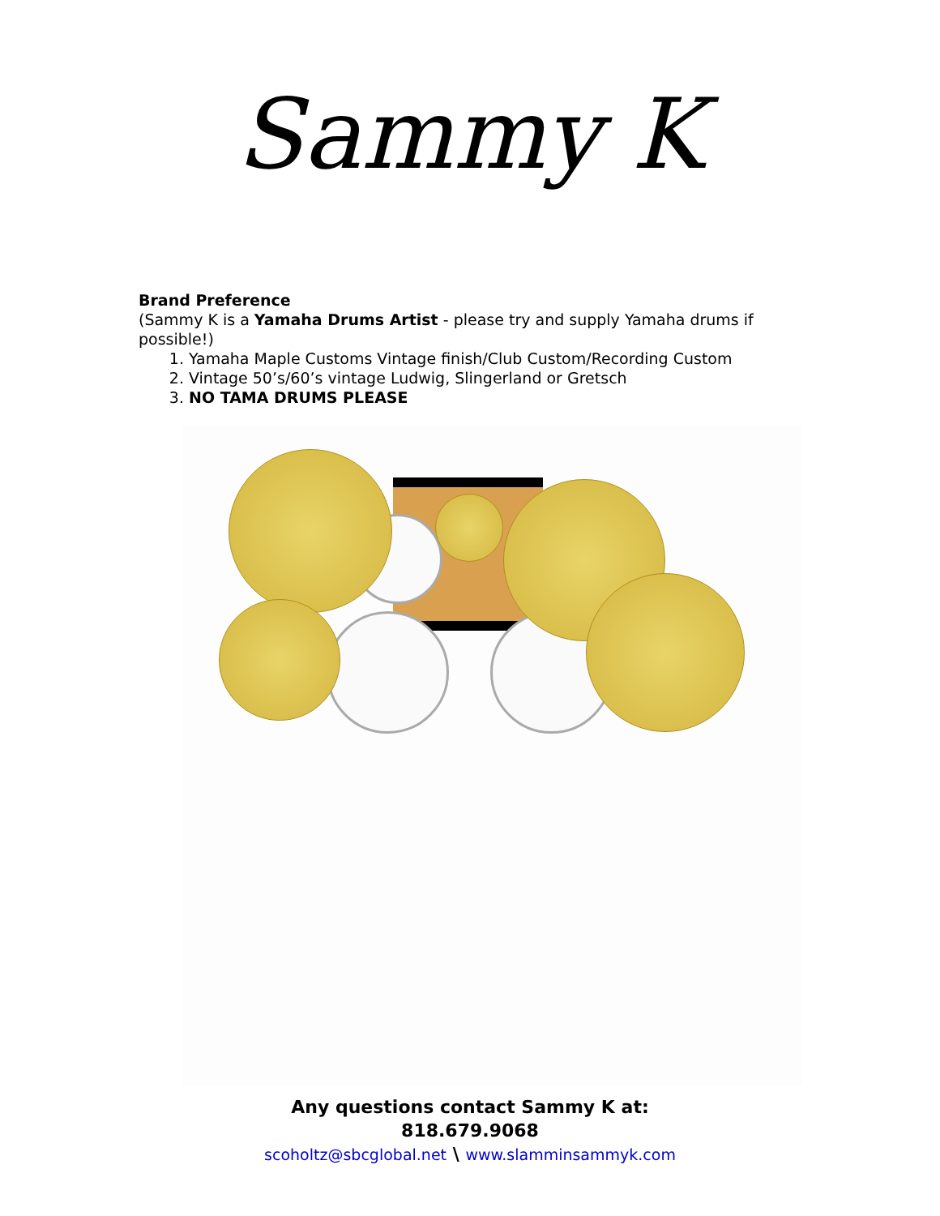Sammy K
Brand Preference
(Sammy K is a Yamaha Drums Artist - please try and supply Yamaha drums if possible!)
1. Yamaha Maple Customs Vintage finish/Club Custom/Recording Custom
2. Vintage 50’s/60’s vintage Ludwig, Slingerland or Gretsch
3. NO TAMA DRUMS PLEASE
Any questions contact Sammy K at:
818.679.9068
scoholtz@sbcglobal.net \ www.slamminsammyk.com